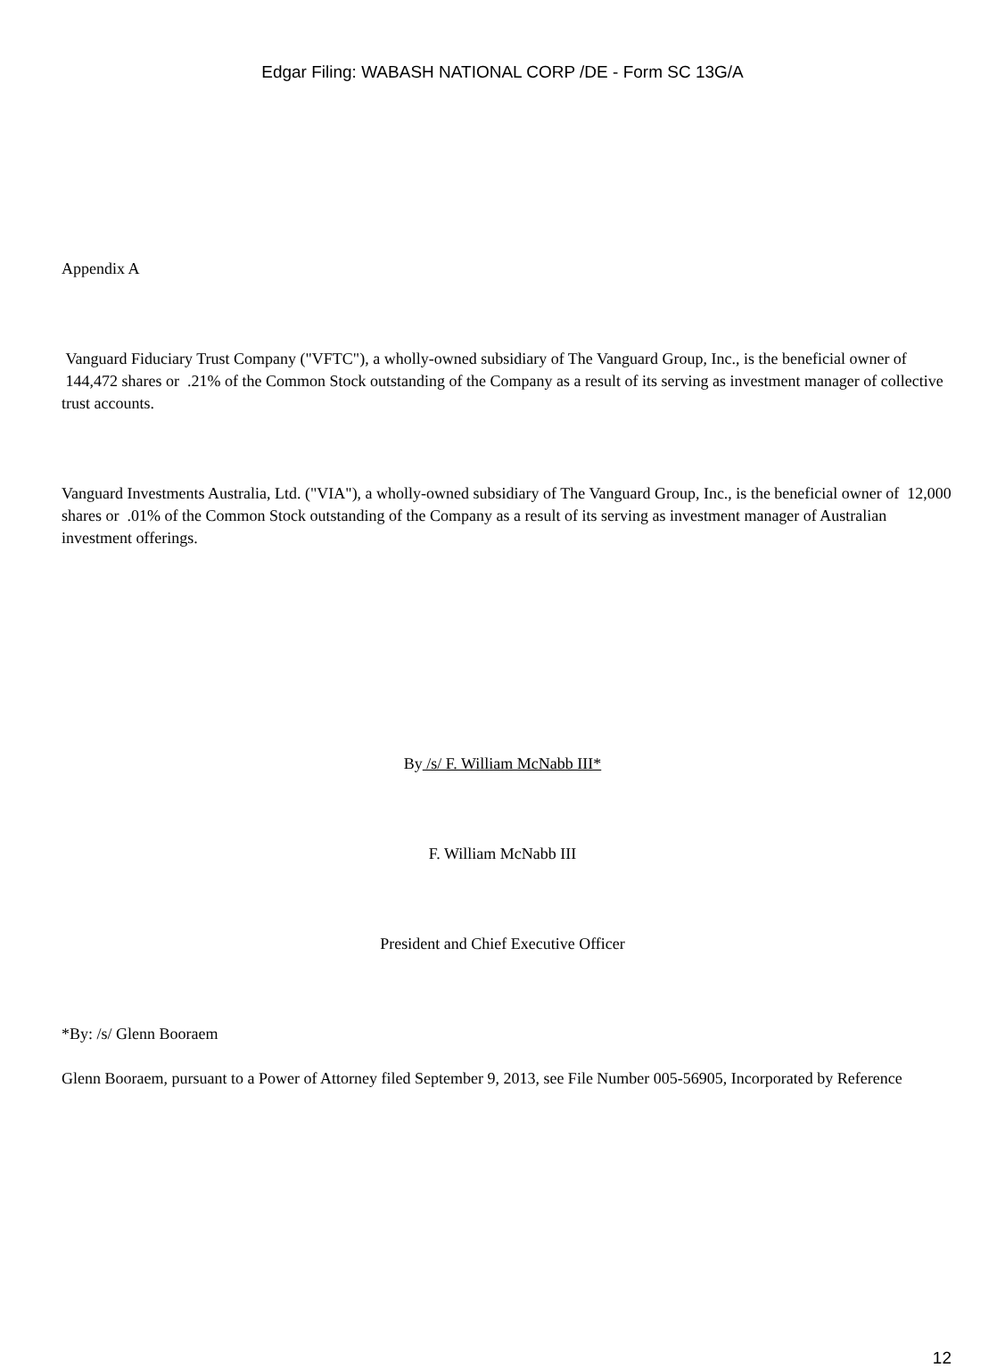Edgar Filing: WABASH NATIONAL CORP /DE - Form SC 13G/A
Appendix A
Vanguard Fiduciary Trust Company ("VFTC"), a wholly-owned subsidiary of The Vanguard Group, Inc., is the beneficial owner of 144,472 shares or .21% of the Common Stock outstanding of the Company as a result of its serving as investment manager of collective trust accounts.
Vanguard Investments Australia, Ltd. ("VIA"), a wholly-owned subsidiary of The Vanguard Group, Inc., is the beneficial owner of 12,000 shares or .01% of the Common Stock outstanding of the Company as a result of its serving as investment manager of Australian investment offerings.
By /s/ F. William McNabb III*
F. William McNabb III
President and Chief Executive Officer
*By: /s/ Glenn Booraem
Glenn Booraem, pursuant to a Power of Attorney filed September 9, 2013, see File Number 005-56905, Incorporated by Reference
12